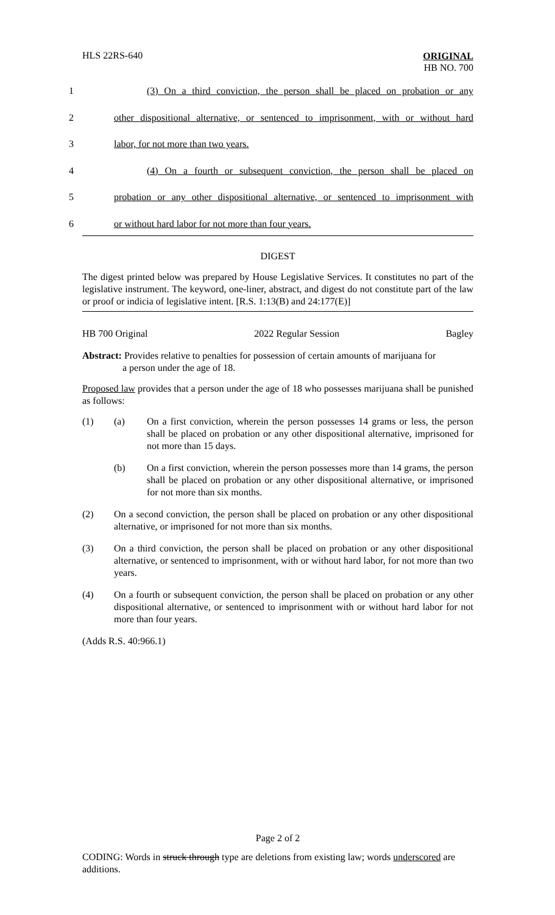HLS 22RS-640
ORIGINAL
HB NO. 700
1 (3) On a third conviction, the person shall be placed on probation or any
2 other dispositional alternative, or sentenced to imprisonment, with or without hard
3 labor, for not more than two years.
4 (4) On a fourth or subsequent conviction, the person shall be placed on
5 probation or any other dispositional alternative, or sentenced to imprisonment with
6 or without hard labor for not more than four years.
DIGEST
The digest printed below was prepared by House Legislative Services. It constitutes no part of the legislative instrument. The keyword, one-liner, abstract, and digest do not constitute part of the law or proof or indicia of legislative intent. [R.S. 1:13(B) and 24:177(E)]
HB 700 Original 2022 Regular Session Bagley
Abstract: Provides relative to penalties for possession of certain amounts of marijuana for
a person under the age of 18.
Proposed law provides that a person under the age of 18 who possesses marijuana shall be punished as follows:
(1) (a) On a first conviction, wherein the person possesses 14 grams or less, the person shall be placed on probation or any other dispositional alternative, imprisoned for not more than 15 days.
(b) On a first conviction, wherein the person possesses more than 14 grams, the person shall be placed on probation or any other dispositional alternative, or imprisoned for not more than six months.
(2) On a second conviction, the person shall be placed on probation or any other dispositional alternative, or imprisoned for not more than six months.
(3) On a third conviction, the person shall be placed on probation or any other dispositional alternative, or sentenced to imprisonment, with or without hard labor, for not more than two years.
(4) On a fourth or subsequent conviction, the person shall be placed on probation or any other dispositional alternative, or sentenced to imprisonment with or without hard labor for not more than four years.
(Adds R.S. 40:966.1)
Page 2 of 2
CODING: Words in struck through type are deletions from existing law; words underscored are additions.